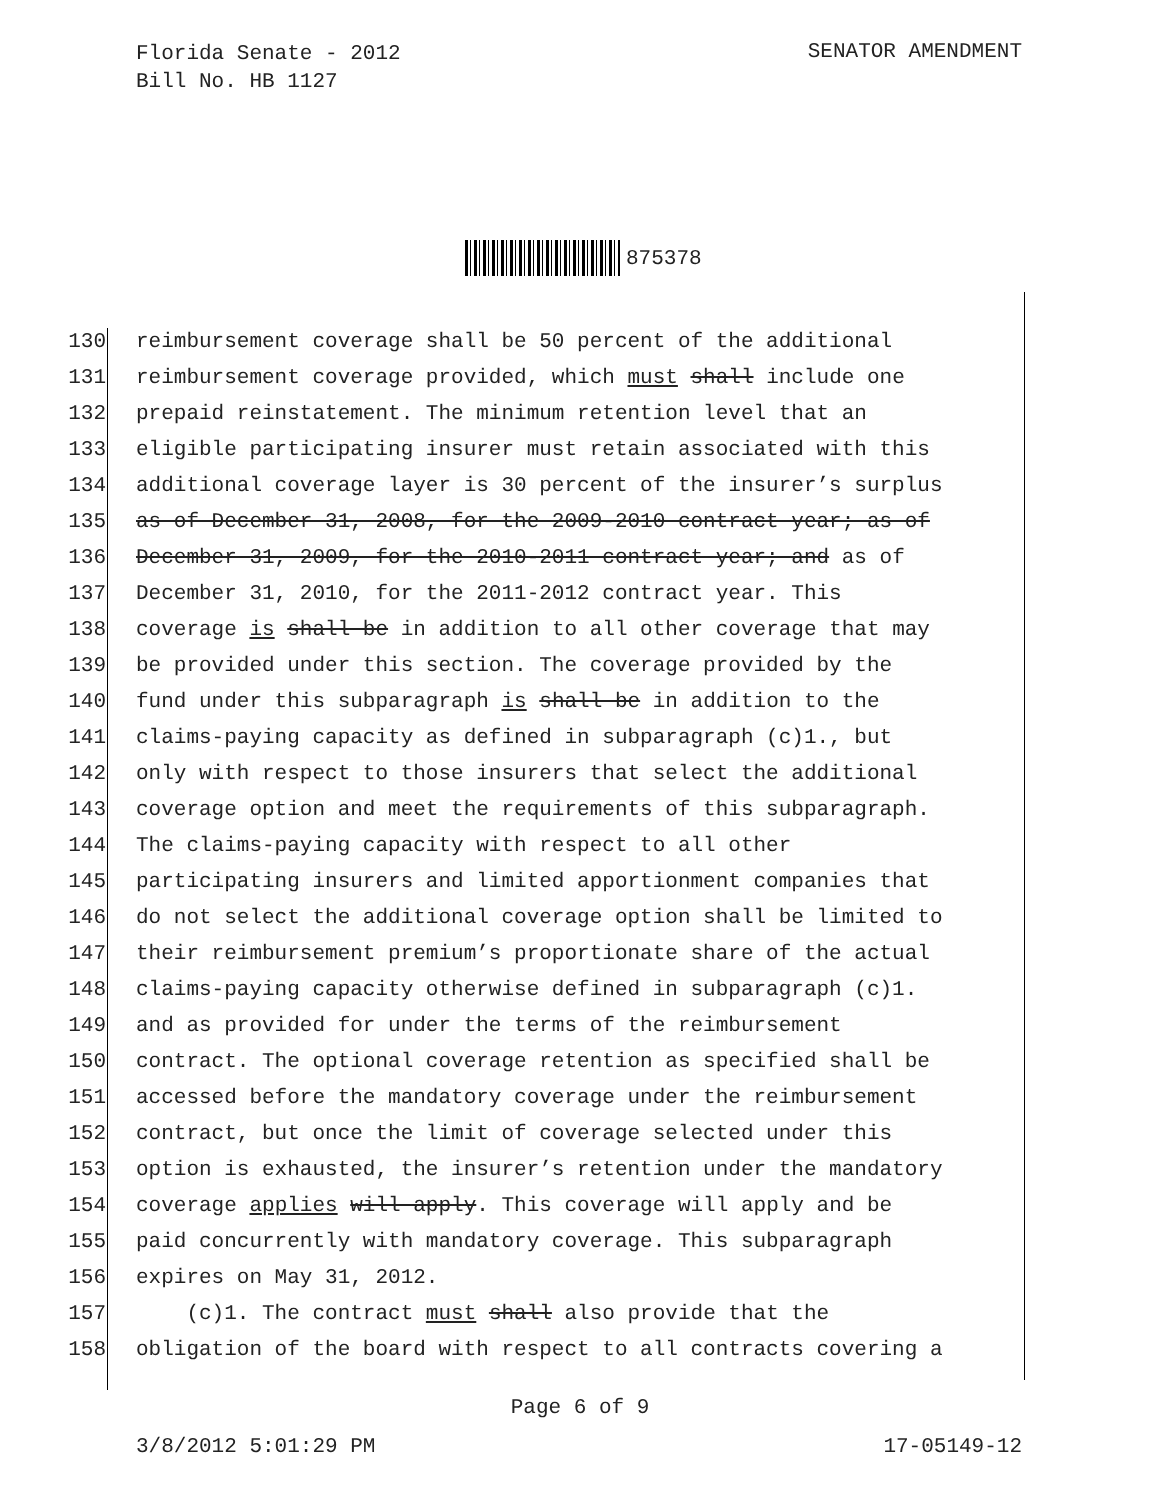Florida Senate - 2012
Bill No. HB 1127
SENATOR AMENDMENT
875378
130 reimbursement coverage shall be 50 percent of the additional
131 reimbursement coverage provided, which must shall include one
132 prepaid reinstatement. The minimum retention level that an
133 eligible participating insurer must retain associated with this
134 additional coverage layer is 30 percent of the insurer’s surplus
135 as of December 31, 2008, for the 2009-2010 contract year; as of
136 December 31, 2009, for the 2010-2011 contract year; and as of
137 December 31, 2010, for the 2011-2012 contract year. This
138 coverage is shall be in addition to all other coverage that may
139 be provided under this section. The coverage provided by the
140 fund under this subparagraph is shall be in addition to the
141 claims-paying capacity as defined in subparagraph (c)1., but
142 only with respect to those insurers that select the additional
143 coverage option and meet the requirements of this subparagraph.
144 The claims-paying capacity with respect to all other
145 participating insurers and limited apportionment companies that
146 do not select the additional coverage option shall be limited to
147 their reimbursement premium’s proportionate share of the actual
148 claims-paying capacity otherwise defined in subparagraph (c)1.
149 and as provided for under the terms of the reimbursement
150 contract. The optional coverage retention as specified shall be
151 accessed before the mandatory coverage under the reimbursement
152 contract, but once the limit of coverage selected under this
153 option is exhausted, the insurer’s retention under the mandatory
154 coverage applies will apply. This coverage will apply and be
155 paid concurrently with mandatory coverage. This subparagraph
156 expires on May 31, 2012.
157 (c)1. The contract must shall also provide that the
158 obligation of the board with respect to all contracts covering a
Page 6 of 9
3/8/2012 5:01:29 PM 17-05149-12